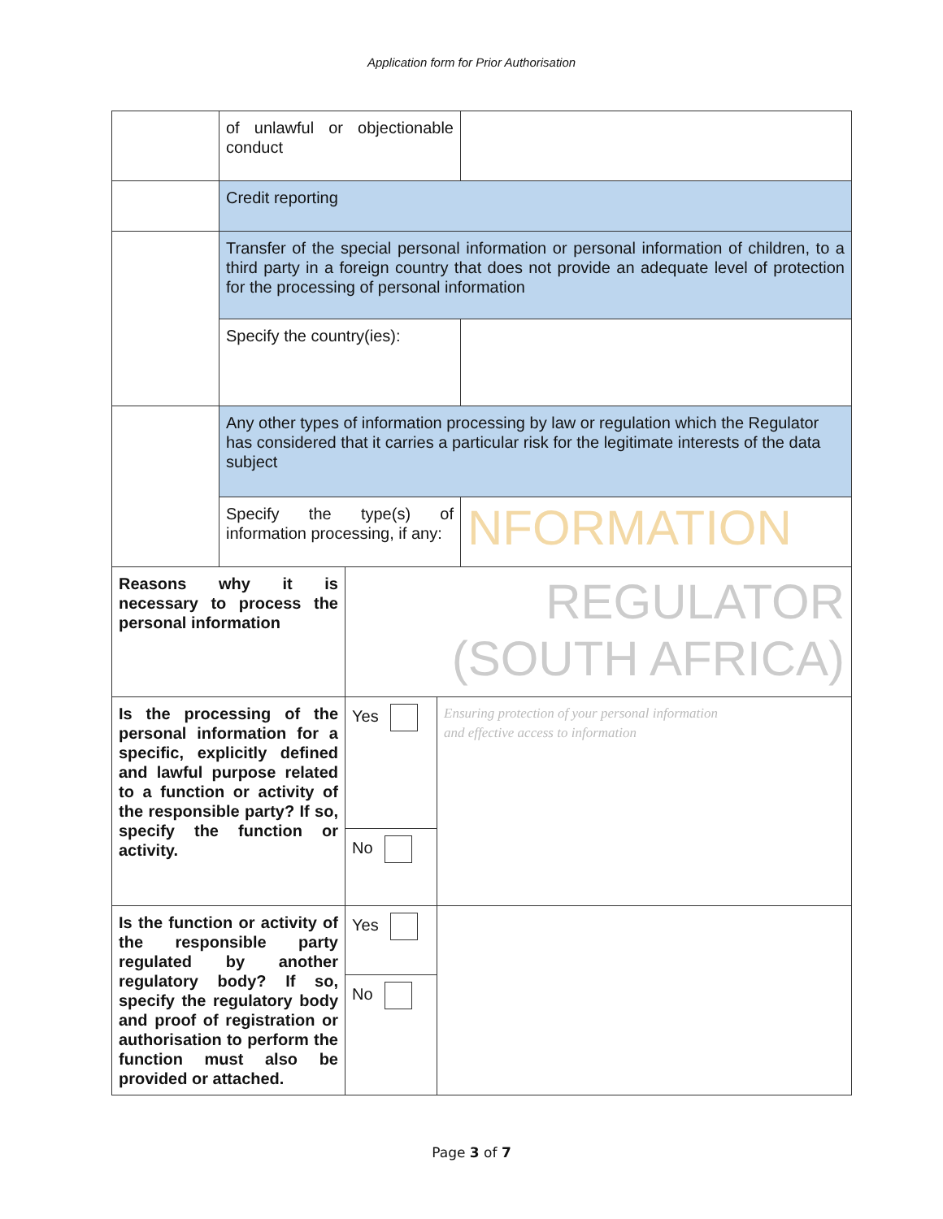Application form for Prior Authorisation
| | of unlawful or objectionable conduct | |
| | Credit reporting | |
| | Transfer of the special personal information or personal information of children, to a third party in a foreign country that does not provide an adequate level of protection for the processing of personal information | |
| | Specify the country(ies): | |
| | Any other types of information processing by law or regulation which the Regulator has considered that it carries a particular risk for the legitimate interests of the data subject | |
| | Specify the type(s) of information processing, if any: | NFORMATION |
| Reasons why it is necessary to process the personal information | REGULATOR (SOUTH AFRICA) | |
| Is the processing of the personal information for a specific, explicitly defined and lawful purpose related to a function or activity of the responsible party? If so, specify the function or activity. | Yes | Ensuring protection of your personal information and effective access to information |
| | No | |
| Is the function or activity of the responsible party regulated by another regulatory body? If so, specify the regulatory body and proof of registration or authorisation to perform the function must also be provided or attached. | Yes | |
| | No | |
Page 3 of 7